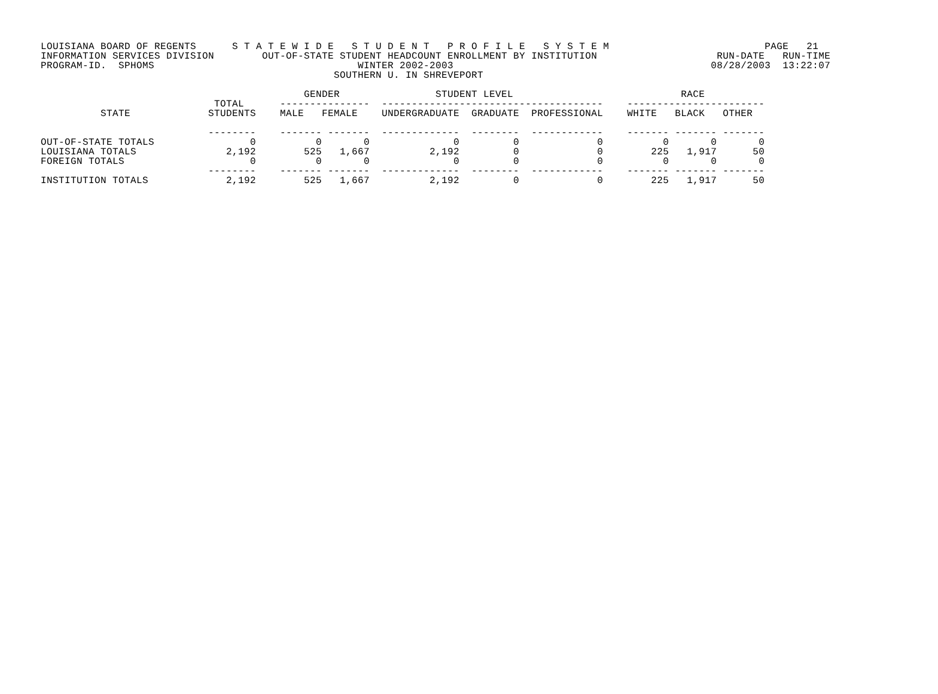LOUISIANA BOARD OF REGENTS      S T A T E W I D E   S T U D E N T   P R O F I L E   S Y S T E M                          PAGE   21
INFORMATION SERVICES DIVISION        OUT-OF-STATE STUDENT HEADCOUNT ENROLLMENT BY INSTITUTION                    RUN-DATE   RUN-TIME
PROGRAM-ID.  SPHOMS                                  WINTER 2002-2003                                           08/28/2003  13:22:07
                                                 SOUTHERN U. IN SHREVEPORT

                                            GENDER                STUDENT LEVEL                            RACE
                             TOTAL      ---------------  -------------------------------------    -----------------------
          STATE             STUDENTS    MALE   FEMALE    UNDERGRADUATE  GRADUATE  PROFESSIONAL    WHITE   BLACK   OTHER

                            --------    ------- -------  -------------  --------  ------------    ------- ------- -------
OUT-OF-STATE TOTALS                0          0       0              0         0             0          0       0       0
LOUISIANA TOTALS               2,192        525   1,667          2,192         0             0        225   1,917      50
FOREIGN TOTALS                     0          0       0              0         0             0          0       0       0
                            --------    ------- -------  -------------  --------  ------------    ------- ------- -------
INSTITUTION TOTALS             2,192        525   1,667          2,192         0             0        225   1,917      50